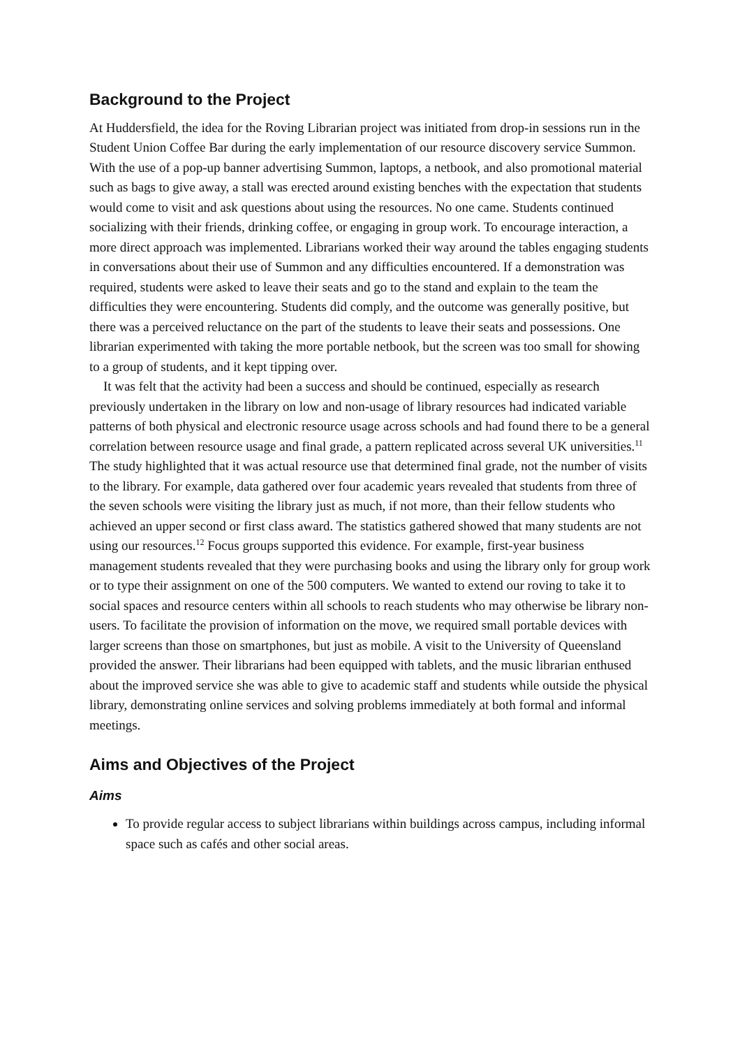Background to the Project
At Huddersfield, the idea for the Roving Librarian project was initiated from drop-in sessions run in the Student Union Coffee Bar during the early implementation of our resource discovery service Summon. With the use of a pop-up banner advertising Summon, laptops, a netbook, and also promotional material such as bags to give away, a stall was erected around existing benches with the expectation that students would come to visit and ask questions about using the resources. No one came. Students continued socializing with their friends, drinking coffee, or engaging in group work. To encourage interaction, a more direct approach was implemented. Librarians worked their way around the tables engaging students in conversations about their use of Summon and any difficulties encountered. If a demonstration was required, students were asked to leave their seats and go to the stand and explain to the team the difficulties they were encountering. Students did comply, and the outcome was generally positive, but there was a perceived reluctance on the part of the students to leave their seats and possessions. One librarian experimented with taking the more portable netbook, but the screen was too small for showing to a group of students, and it kept tipping over.
It was felt that the activity had been a success and should be continued, especially as research previously undertaken in the library on low and non-usage of library resources had indicated variable patterns of both physical and electronic resource usage across schools and had found there to be a general correlation between resource usage and final grade, a pattern replicated across several UK universities.<sup>11</sup> The study highlighted that it was actual resource use that determined final grade, not the number of visits to the library. For example, data gathered over four academic years revealed that students from three of the seven schools were visiting the library just as much, if not more, than their fellow students who achieved an upper second or first class award. The statistics gathered showed that many students are not using our resources.<sup>12</sup> Focus groups supported this evidence. For example, first-year business management students revealed that they were purchasing books and using the library only for group work or to type their assignment on one of the 500 computers. We wanted to extend our roving to take it to social spaces and resource centers within all schools to reach students who may otherwise be library non-users. To facilitate the provision of information on the move, we required small portable devices with larger screens than those on smartphones, but just as mobile. A visit to the University of Queensland provided the answer. Their librarians had been equipped with tablets, and the music librarian enthused about the improved service she was able to give to academic staff and students while outside the physical library, demonstrating online services and solving problems immediately at both formal and informal meetings.
Aims and Objectives of the Project
Aims
To provide regular access to subject librarians within buildings across campus, including informal space such as cafés and other social areas.